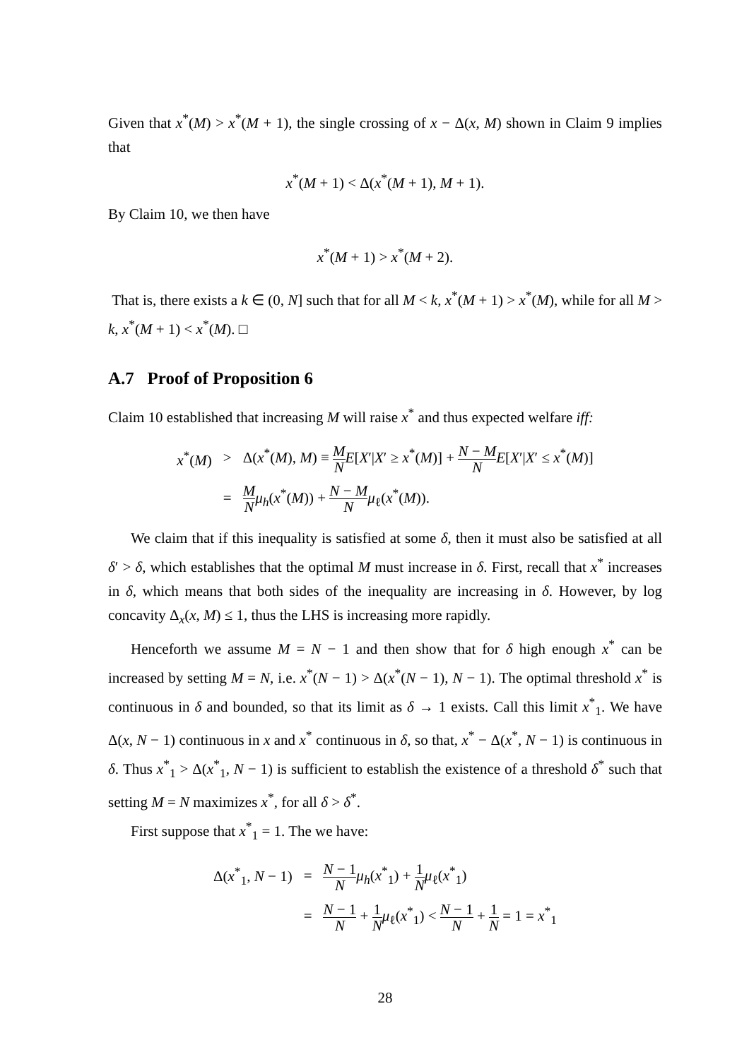Given that x<sup>*</sup>(M) > x<sup>*</sup>(M + 1), the single crossing of x − Δ(x, M) shown in Claim 9 implies that
x<sup>*</sup>(M + 1) < Δ(x<sup>*</sup>(M + 1), M + 1).
By Claim 10, we then have
x<sup>*</sup>(M + 1) > x<sup>*</sup>(M + 2).
That is, there exists a k ∈ (0, N] such that for all M < k, x<sup>*</sup>(M + 1) > x<sup>*</sup>(M), while for all M > k, x<sup>*</sup>(M + 1) < x<sup>*</sup>(M). □
A.7 Proof of Proposition 6
Claim 10 established that increasing M will raise x<sup>*</sup> and thus expected welfare iff:
| x<sup>*</sup>( M ) | > | Δ( x<sup>*</sup>( M ), M ) ≡ M N E [ X ′/ X ′ ≥ x<sup>*</sup>( M )] + N − M N E [ X ′/ X ′ ≤ x<sup>*</sup>( M )] |
| | = | M N μ<sub>h</sub>( x<sup>*</sup>( M )) + N − M N μ<sub>ℓ</sub>( x<sup>*</sup>( M )). |
We claim that if this inequality is satisfied at some δ, then it must also be satisfied at all δ′ > δ, which establishes that the optimal M must increase in δ. First, recall that x<sup>*</sup> increases in δ, which means that both sides of the inequality are increasing in δ. However, by log concavity Δ<sub>x</sub>(x, M) ≤ 1, thus the LHS is increasing more rapidly.
Henceforth we assume M = N − 1 and then show that for δ high enough x<sup>*</sup> can be increased by setting M = N, i.e. x<sup>*</sup>(N − 1) > Δ(x<sup>*</sup>(N − 1), N − 1). The optimal threshold x<sup>*</sup> is continuous in δ and bounded, so that its limit as δ → 1 exists. Call this limit x<sup>*</sup><sub>1</sub>. We have Δ(x, N − 1) continuous in x and x<sup>*</sup> continuous in δ, so that, x<sup>*</sup> − Δ(x<sup>*</sup>, N − 1) is continuous in δ. Thus x<sup>*</sup><sub>1</sub> > Δ(x<sup>*</sup><sub>1</sub>, N − 1) is sufficient to establish the existence of a threshold δ<sup>*</sup> such that setting M = N maximizes x<sup>*</sup>, for all δ > δ<sup>*</sup>.
First suppose that x<sup>*</sup><sub>1</sub> = 1. The we have:
| Δ( x<sup>*</sup><sub>1</sub>, N − 1) | = | N − 1 N μ<sub>h</sub>( x<sup>*</sup><sub>1</sub>) + 1 N μ<sub>ℓ</sub>( x<sup>*</sup><sub>1</sub>) |
| | = | N − 1 N + 1 N μ<sub>ℓ</sub>( x<sup>*</sup><sub>1</sub>) < N − 1 N + 1 N = 1 = x<sup>*</sup><sub>1</sub> |
28